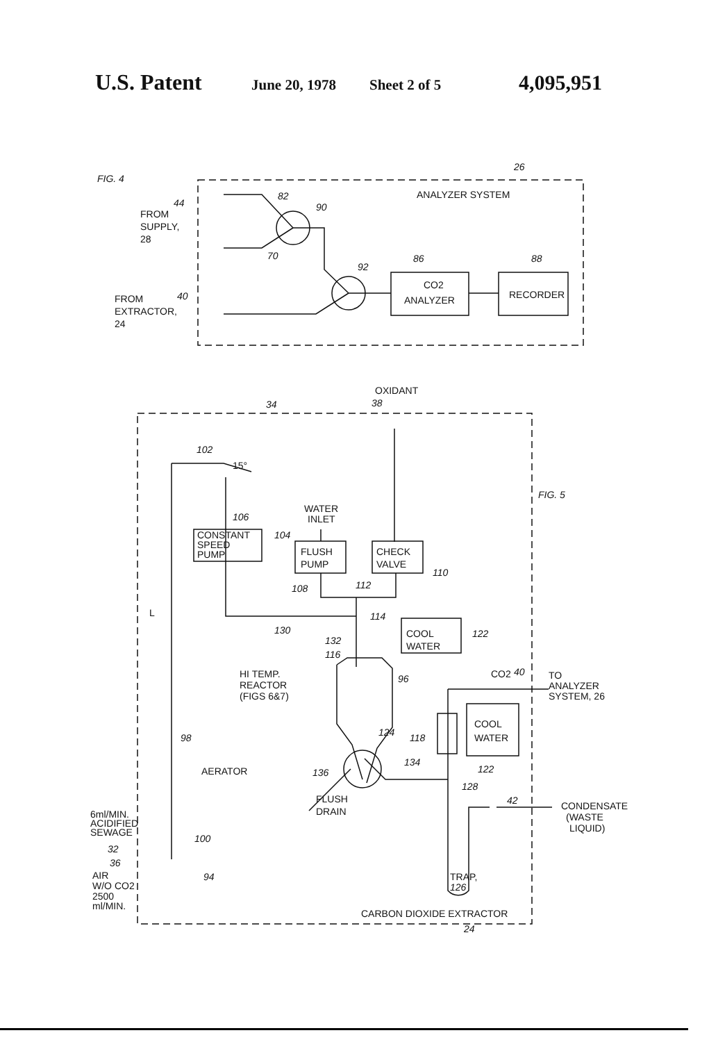U.S. Patent June 20, 1978 Sheet 2 of 5 4,095,951
FIG. 4
ANALYZER SYSTEM
26
FROM
SUPPLY,
28
44
82
90
70
92
86
88
CO2
ANALYZER
RECORDER
FROM
EXTRACTOR,
24
40
FIG. 5
OXIDANT
38
34
102
15°
106
WATER
INLET
CONSTANT
SPEED
PUMP
104
FLUSH
PUMP
108
CHECK
VALVE
110
112
114
130
COOL
WATER
122
132
116
HI TEMP.
REACTOR
(FIGS 6&7)
96
CO2
40
TO
ANALYZER
SYSTEM, 26
124
118
COOL
WATER
122
98
AERATOR
136
134
128
FLUSH
DRAIN
42
CONDENSATE
(WASTE
LIQUID)
6ml/MIN.
ACIDIFIED
SEWAGE
32
100
36
AIR
W/O CO2
2500
ml/MIN.
94
TRAP,
126
L
CARBON DIOXIDE EXTRACTOR
24